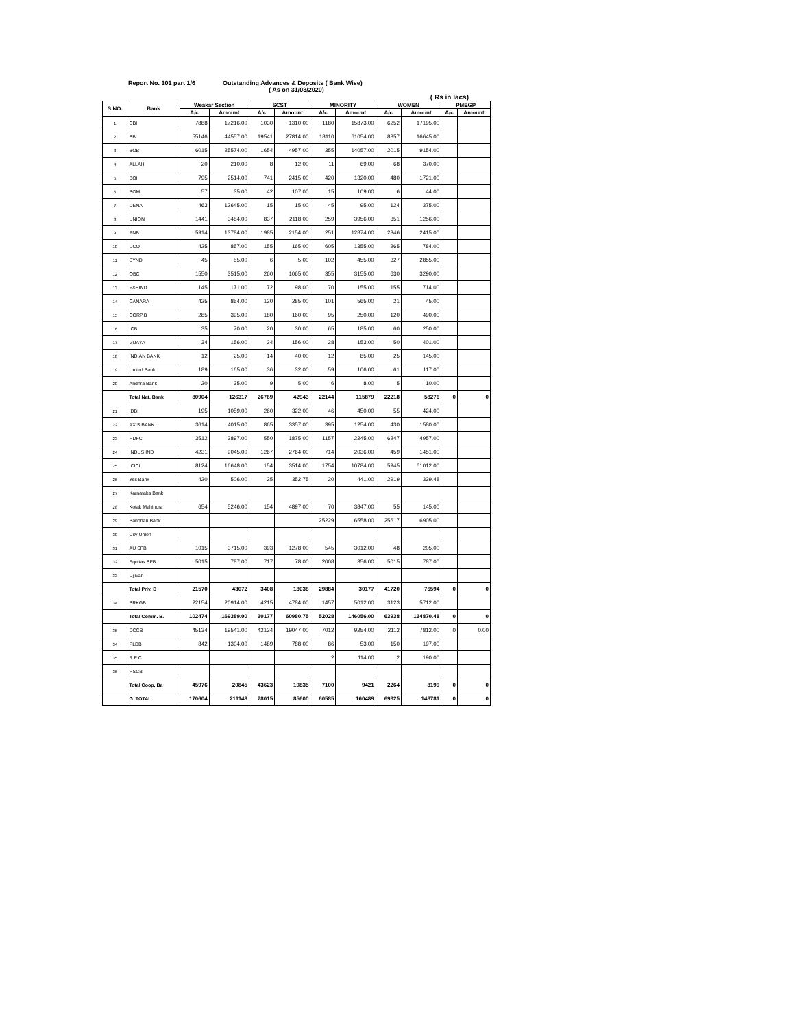Report No. 101 part 1/6 Outstanding Advances & Deposits ( Bank Wise)
( As on 31/03/2020)
( Rs in lacs)
| S.NO. | Bank | Weakar Section | | SCST | | MINORITY | | WOMEN | | PMEGP | |
| --- | --- | --- | --- | --- | --- | --- | --- | --- | --- | --- | --- |
| | | A/c | Amount | A/c | Amount | A/c | Amount | A/c | Amount | A/c | Amount |
| 1 | CBI | 7888 | 17216.00 | 1030 | 1310.00 | 1180 | 15873.00 | 6252 | 17195.00 | | |
| 2 | SBI | 55146 | 44557.00 | 19541 | 27814.00 | 18110 | 61054.00 | 8357 | 16645.00 | | |
| 3 | BOB | 6015 | 25574.00 | 1654 | 4957.00 | 355 | 14057.00 | 2015 | 9154.00 | | |
| 4 | ALLAH | 20 | 210.00 | 8 | 12.00 | 11 | 69.00 | 68 | 370.00 | | |
| 5 | BOI | 795 | 2514.00 | 741 | 2415.00 | 420 | 1320.00 | 480 | 1721.00 | | |
| 6 | BOM | 57 | 35.00 | 42 | 107.00 | 15 | 109.00 | 6 | 44.00 | | |
| 7 | DENA | 463 | 12645.00 | 15 | 15.00 | 45 | 95.00 | 124 | 375.00 | | |
| 8 | UNION | 1441 | 3484.00 | 837 | 2118.00 | 259 | 3956.00 | 351 | 1256.00 | | |
| 9 | PNB | 5914 | 13784.00 | 1985 | 2154.00 | 251 | 12874.00 | 2846 | 2415.00 | | |
| 10 | UCO | 425 | 857.00 | 155 | 165.00 | 605 | 1355.00 | 265 | 784.00 | | |
| 11 | SYND | 45 | 55.00 | 6 | 5.00 | 102 | 455.00 | 327 | 2855.00 | | |
| 12 | OBC | 1550 | 3515.00 | 260 | 1065.00 | 355 | 3155.00 | 630 | 3290.00 | | |
| 13 | P&SIND | 145 | 171.00 | 72 | 98.00 | 70 | 155.00 | 155 | 714.00 | | |
| 14 | CANARA | 425 | 854.00 | 130 | 285.00 | 101 | 565.00 | 21 | 45.00 | | |
| 15 | CORP.B | 285 | 395.00 | 180 | 160.00 | 95 | 250.00 | 120 | 490.00 | | |
| 16 | IOB | 35 | 70.00 | 20 | 30.00 | 65 | 185.00 | 60 | 250.00 | | |
| 17 | VIJAYA | 34 | 156.00 | 34 | 156.00 | 28 | 153.00 | 50 | 401.00 | | |
| 18 | INDIAN BANK | 12 | 25.00 | 14 | 40.00 | 12 | 85.00 | 25 | 145.00 | | |
| 19 | United Bank | 189 | 165.00 | 36 | 32.00 | 59 | 106.00 | 61 | 117.00 | | |
| 20 | Andhra Bank | 20 | 35.00 | 9 | 5.00 | 6 | 8.00 | 5 | 10.00 | | |
| | Total Nat. Bank | 80904 | 126317 | 26769 | 42943 | 22144 | 115879 | 22218 | 58276 | 0 | 0 |
| 21 | IDBI | 195 | 1059.00 | 260 | 322.00 | 46 | 450.00 | 55 | 424.00 | | |
| 22 | AXIS BANK | 3614 | 4015.00 | 865 | 3357.00 | 395 | 1254.00 | 430 | 1580.00 | | |
| 23 | HDFC | 3512 | 3897.00 | 550 | 1875.00 | 1157 | 2245.00 | 6247 | 4957.00 | | |
| 24 | INDUS IND | 4231 | 9045.00 | 1267 | 2764.00 | 714 | 2036.00 | 459 | 1451.00 | | |
| 25 | ICICI | 8124 | 16648.00 | 154 | 3514.00 | 1754 | 10784.00 | 5945 | 61012.00 | | |
| 26 | Yes Bank | 420 | 506.00 | 25 | 352.75 | 20 | 441.00 | 2919 | 339.48 | | |
| 27 | Karnataka Bank | | | | | | | | | | |
| 28 | Kotak Mahindra | 654 | 5246.00 | 154 | 4897.00 | 70 | 3847.00 | 55 | 145.00 | | |
| 29 | Bandhan Bank | | | | | 25229 | 6558.00 | 25617 | 6905.00 | | |
| 30 | City Union | | | | | | | | | | |
| 31 | AU SFB | 1015 | 3715.00 | 393 | 1278.00 | 545 | 3012.00 | 48 | 205.00 | | |
| 32 | Equitas SFB | 5015 | 787.00 | 717 | 78.00 | 2008 | 356.00 | 5015 | 787.00 | | |
| 33 | Ujjivan | | | | | | | | | | |
| | Total Priv. B | 21570 | 43072 | 3408 | 18038 | 29884 | 30177 | 41720 | 76594 | 0 | 0 |
| 34 | BRKGB | 22154 | 20914.00 | 4215 | 4784.00 | 1457 | 5012.00 | 3123 | 5712.00 | | |
| | Total Comm. B. | 102474 | 169389.00 | 30177 | 60980.75 | 52028 | 146056.00 | 63938 | 134870.48 | 0 | 0 |
| 35 | DCCB | 45134 | 19541.00 | 42134 | 19047.00 | 7012 | 9254.00 | 2112 | 7812.00 | 0 | 0.00 |
| 34 | PLDB | 842 | 1304.00 | 1489 | 788.00 | 86 | 53.00 | 150 | 197.00 | | |
| 35 | R F C | | | | | 2 | 114.00 | 2 | 190.00 | | |
| 36 | RSCB | | | | | | | | | | |
| | Total Coop. Ba | 45976 | 20845 | 43623 | 19835 | 7100 | 9421 | 2264 | 8199 | 0 | 0 |
| | G. TOTAL | 170604 | 211148 | 78015 | 85600 | 60585 | 160489 | 69325 | 148781 | 0 | 0 |